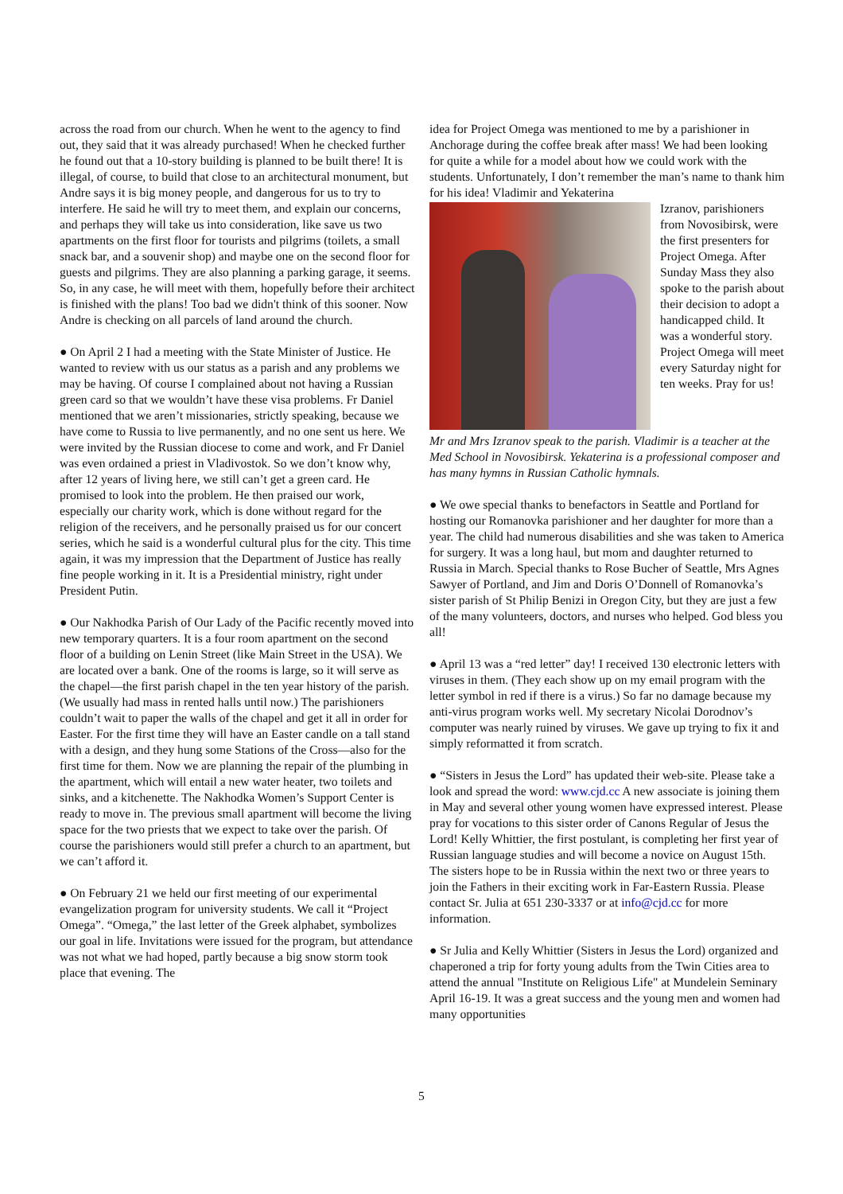across the road from our church. When he went to the agency to find out, they said that it was already purchased! When he checked further he found out that a 10-story building is planned to be built there! It is illegal, of course, to build that close to an architectural monument, but Andre says it is big money people, and dangerous for us to try to interfere. He said he will try to meet them, and explain our concerns, and perhaps they will take us into consideration, like save us two apartments on the first floor for tourists and pilgrims (toilets, a small snack bar, and a souvenir shop) and maybe one on the second floor for guests and pilgrims. They are also planning a parking garage, it seems. So, in any case, he will meet with them, hopefully before their architect is finished with the plans! Too bad we didn't think of this sooner. Now Andre is checking on all parcels of land around the church.
● On April 2 I had a meeting with the State Minister of Justice. He wanted to review with us our status as a parish and any problems we may be having. Of course I complained about not having a Russian green card so that we wouldn’t have these visa problems. Fr Daniel mentioned that we aren’t missionaries, strictly speaking, because we have come to Russia to live permanently, and no one sent us here. We were invited by the Russian diocese to come and work, and Fr Daniel was even ordained a priest in Vladivostok. So we don’t know why, after 12 years of living here, we still can’t get a green card. He promised to look into the problem. He then praised our work, especially our charity work, which is done without regard for the religion of the receivers, and he personally praised us for our concert series, which he said is a wonderful cultural plus for the city. This time again, it was my impression that the Department of Justice has really fine people working in it. It is a Presidential ministry, right under President Putin.
● Our Nakhodka Parish of Our Lady of the Pacific recently moved into new temporary quarters. It is a four room apartment on the second floor of a building on Lenin Street (like Main Street in the USA). We are located over a bank. One of the rooms is large, so it will serve as the chapel—the first parish chapel in the ten year history of the parish. (We usually had mass in rented halls until now.) The parishioners couldn’t wait to paper the walls of the chapel and get it all in order for Easter. For the first time they will have an Easter candle on a tall stand with a design, and they hung some Stations of the Cross—also for the first time for them. Now we are planning the repair of the plumbing in the apartment, which will entail a new water heater, two toilets and sinks, and a kitchenette. The Nakhodka Women’s Support Center is ready to move in. The previous small apartment will become the living space for the two priests that we expect to take over the parish. Of course the parishioners would still prefer a church to an apartment, but we can’t afford it.
● On February 21 we held our first meeting of our experimental evangelization program for university students. We call it “Project Omega”. “Omega,” the last letter of the Greek alphabet, symbolizes our goal in life. Invitations were issued for the program, but attendance was not what we had hoped, partly because a big snow storm took place that evening. The
idea for Project Omega was mentioned to me by a parishioner in Anchorage during the coffee break after mass! We had been looking for quite a while for a model about how we could work with the students. Unfortunately, I don’t remember the man’s name to thank him for his idea! Vladimir and Yekaterina
Izranov, parishioners from Novosibirsk, were the first presenters for Project Omega. After Sunday Mass they also spoke to the parish about their decision to adopt a handicapped child. It was a wonderful story. Project Omega will meet every Saturday night for ten weeks. Pray for us!
Mr and Mrs Izranov speak to the parish. Vladimir is a teacher at the Med School in Novosibirsk. Yekaterina is a professional composer and has many hymns in Russian Catholic hymnals.
● We owe special thanks to benefactors in Seattle and Portland for hosting our Romanovka parishioner and her daughter for more than a year. The child had numerous disabilities and she was taken to America for surgery. It was a long haul, but mom and daughter returned to Russia in March. Special thanks to Rose Bucher of Seattle, Mrs Agnes Sawyer of Portland, and Jim and Doris O’Donnell of Romanovka’s sister parish of St Philip Benizi in Oregon City, but they are just a few of the many volunteers, doctors, and nurses who helped. God bless you all!
● April 13 was a “red letter” day! I received 130 electronic letters with viruses in them. (They each show up on my email program with the letter symbol in red if there is a virus.) So far no damage because my anti-virus program works well. My secretary Nicolai Dorodnov’s computer was nearly ruined by viruses. We gave up trying to fix it and simply reformatted it from scratch.
● “Sisters in Jesus the Lord” has updated their web-site. Please take a look and spread the word: www.cjd.cc A new associate is joining them in May and several other young women have expressed interest. Please pray for vocations to this sister order of Canons Regular of Jesus the Lord! Kelly Whittier, the first postulant, is completing her first year of Russian language studies and will become a novice on August 15th. The sisters hope to be in Russia within the next two or three years to join the Fathers in their exciting work in Far-Eastern Russia. Please contact Sr. Julia at 651 230-3337 or at info@cjd.cc for more information.
● Sr Julia and Kelly Whittier (Sisters in Jesus the Lord) organized and chaperoned a trip for forty young adults from the Twin Cities area to attend the annual "Institute on Religious Life" at Mundelein Seminary April 16-19. It was a great success and the young men and women had many opportunities
5